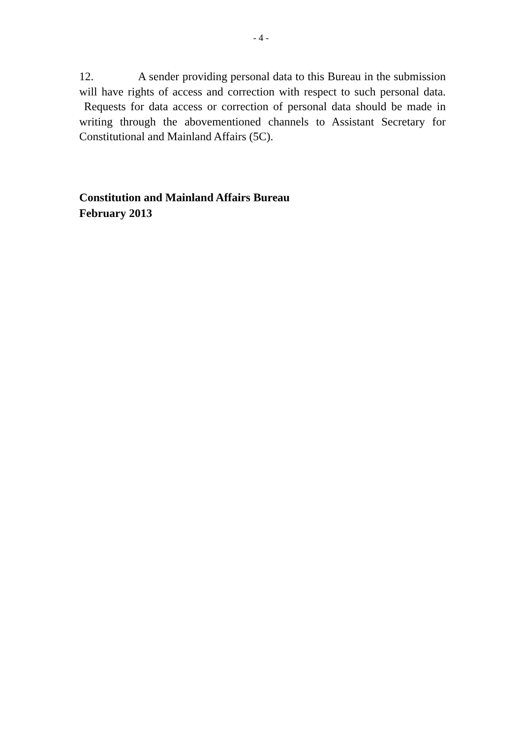- 4 -
12. A sender providing personal data to this Bureau in the submission will have rights of access and correction with respect to such personal data. Requests for data access or correction of personal data should be made in writing through the abovementioned channels to Assistant Secretary for Constitutional and Mainland Affairs (5C).
Constitution and Mainland Affairs Bureau
February 2013